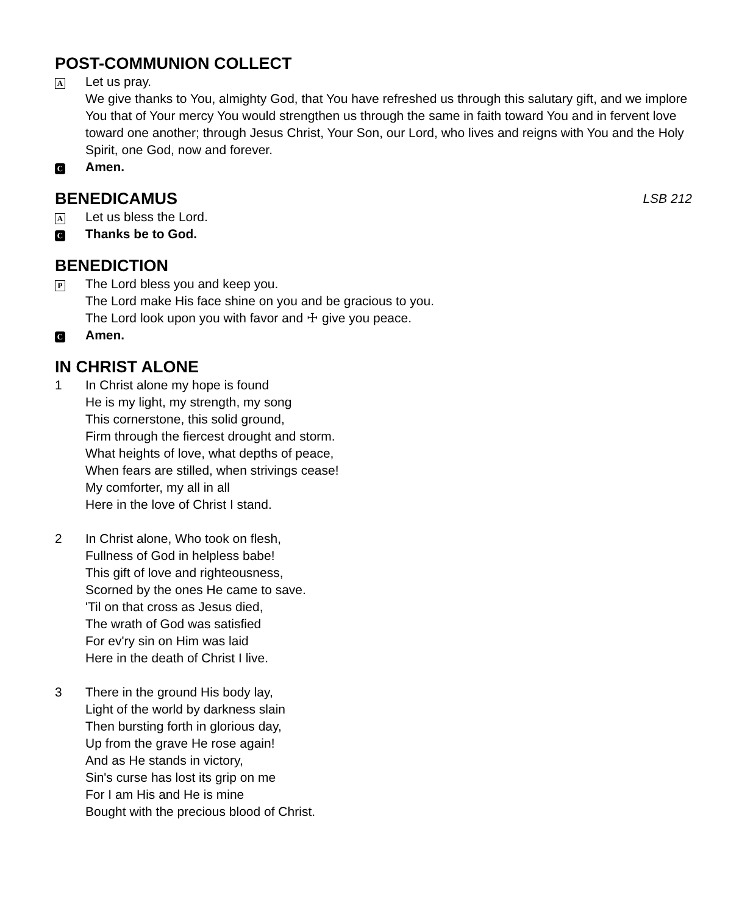POST-COMMUNION COLLECT
A
Let us pray.
We give thanks to You, almighty God, that You have refreshed us through this salutary gift, and we implore You that of Your mercy You would strengthen us through the same in faith toward You and in fervent love toward one another; through Jesus Christ, Your Son, our Lord, who lives and reigns with You and the Holy Spirit, one God, now and forever.
C Amen.
BENEDICAMUS LSB 212
A
Let us bless the Lord.
C Thanks be to God.
BENEDICTION
P
The Lord bless you and keep you.
The Lord make His face shine on you and be gracious to you.
The Lord look upon you with favor and ☩ give you peace.
C Amen.
IN CHRIST ALONE
1 In Christ alone my hope is found
He is my light, my strength, my song
This cornerstone, this solid ground,
Firm through the fiercest drought and storm.
What heights of love, what depths of peace,
When fears are stilled, when strivings cease!
My comforter, my all in all
Here in the love of Christ I stand.
2 In Christ alone, Who took on flesh,
Fullness of God in helpless babe!
This gift of love and righteousness,
Scorned by the ones He came to save.
'Til on that cross as Jesus died,
The wrath of God was satisfied
For ev'ry sin on Him was laid
Here in the death of Christ I live.
3 There in the ground His body lay,
Light of the world by darkness slain
Then bursting forth in glorious day,
Up from the grave He rose again!
And as He stands in victory,
Sin's curse has lost its grip on me
For I am His and He is mine
Bought with the precious blood of Christ.